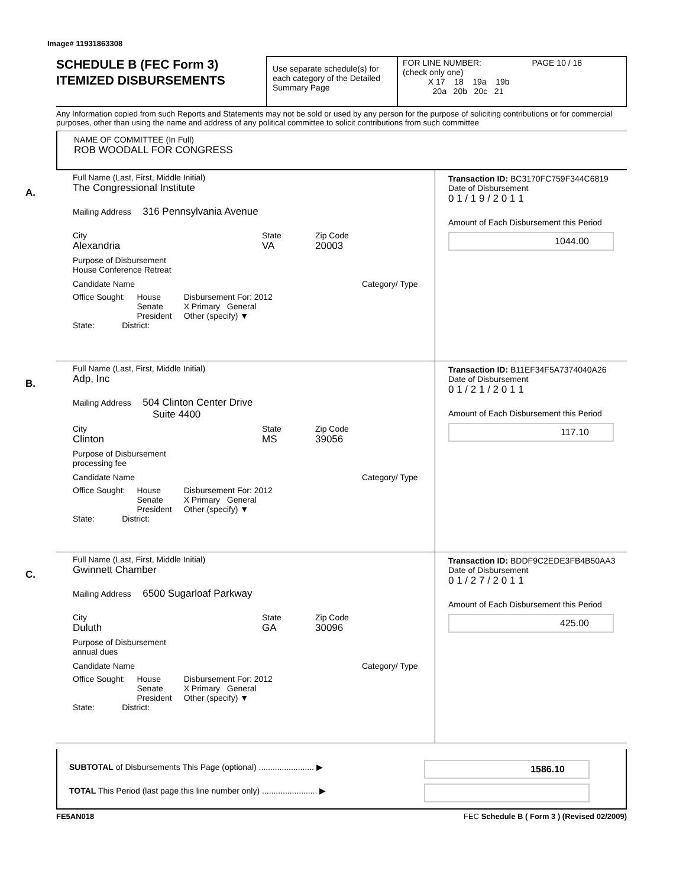Image# 11931863308
SCHEDULE B (FEC Form 3)
ITEMIZED DISBURSEMENTS
Use separate schedule(s) for each category of the Detailed Summary Page
FOR LINE NUMBER: PAGE 10 / 18
(check only one)
X 17 18 19a 19b
20a 20b 20c 21
Any Information copied from such Reports and Statements may not be sold or used by any person for the purpose of soliciting contributions or for commercial purposes, other than using the name and address of any political committee to solicit contributions from such committee
NAME OF COMMITTEE (In Full)
ROB WOODALL FOR CONGRESS
A.
Full Name (Last, First, Middle Initial)
The Congressional Institute
Mailing Address 316 Pennsylvania Avenue
City
Alexandria
State
VA
Zip Code
20003
Purpose of Disbursement
House Conference Retreat
Candidate Name Category/ Type
Office Sought: House
Senate
President
Disbursement For: 2012
X Primary General
Other (specify) ▼
State: District:
Transaction ID: BC3170FC759F344C6819
Date of Disbursement
0 1 / 1 9 / 2 0 1 1
Amount of Each Disbursement this Period
1044.00
B.
Full Name (Last, First, Middle Initial)
Adp, Inc
Mailing Address 504 Clinton Center Drive
Suite 4400
City
Clinton
State
MS
Zip Code
39056
Purpose of Disbursement
processing fee
Candidate Name Category/ Type
Office Sought: House
Senate
President
Disbursement For: 2012
X Primary General
Other (specify) ▼
State: District:
Transaction ID: B11EF34F5A7374040A26
Date of Disbursement
0 1 / 2 1 / 2 0 1 1
Amount of Each Disbursement this Period
117.10
C.
Full Name (Last, First, Middle Initial)
Gwinnett Chamber
Mailing Address 6500 Sugarloaf Parkway
City
Duluth
State
GA
Zip Code
30096
Purpose of Disbursement
annual dues
Candidate Name Category/ Type
Office Sought: House
Senate
President
Disbursement For: 2012
X Primary General
Other (specify) ▼
State: District:
Transaction ID: BDDF9C2EDE3FB4B50AA3
Date of Disbursement
0 1 / 2 7 / 2 0 1 1
Amount of Each Disbursement this Period
425.00
SUBTOTAL of Disbursements This Page (optional) ........................ ▶
TOTAL This Period (last page this line number only) ........................ ▶
1586.10
FE5AN018 FEC Schedule B ( Form 3 ) (Revised 02/2009)